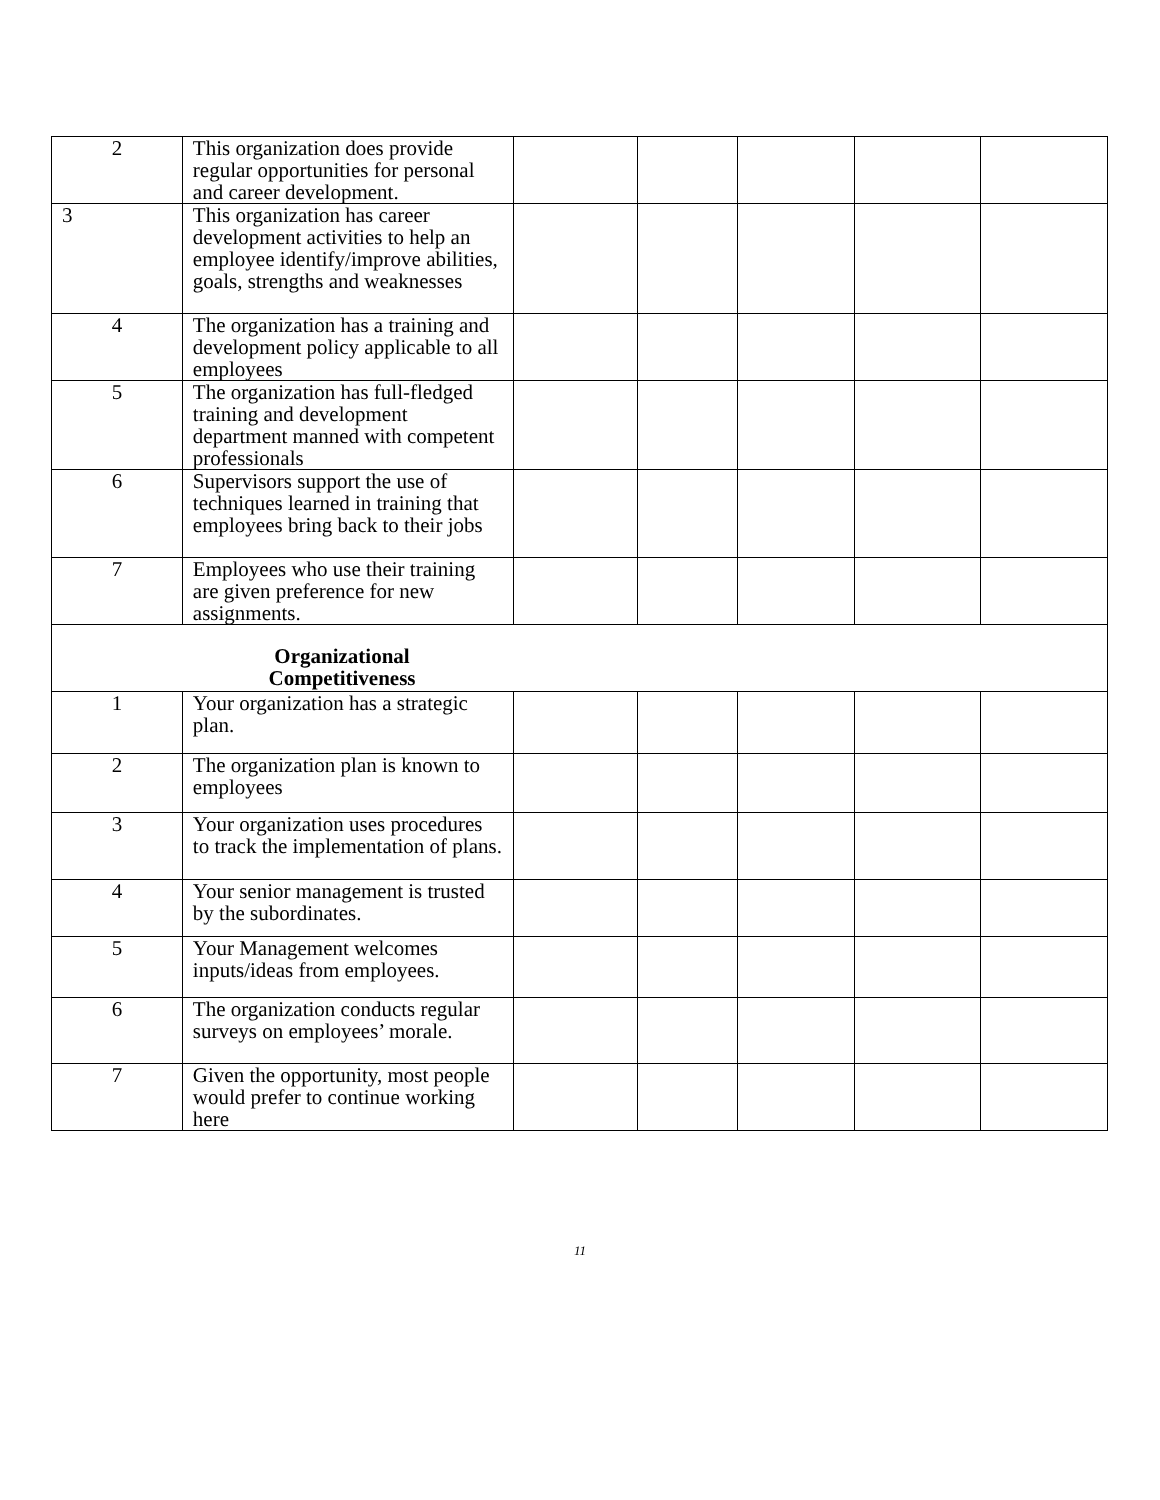| 2 | This organization does provide regular opportunities for personal and career development. | | | | | |
| 3 | This organization has career development activities to help an employee identify/improve abilities, goals, strengths and weaknesses | | | | | |
| 4 | The organization has a training and development policy applicable to all employees | | | | | |
| 5 | The organization has full-fledged training and development department manned with competent professionals | | | | | |
| 6 | Supervisors support the use of techniques learned in training that employees bring back to their jobs | | | | | |
| 7 | Employees who use their training are given preference for new assignments. | | | | | |
| Organizational Competitiveness | | | | | | |
| 1 | Your organization has a strategic plan. | | | | | |
| 2 | The organization plan is known to employees | | | | | |
| 3 | Your organization uses procedures to track the implementation of plans. | | | | | |
| 4 | Your senior management is trusted by the subordinates. | | | | | |
| 5 | Your Management welcomes inputs/ideas from employees. | | | | | |
| 6 | The organization conducts regular surveys on employees’ morale. | | | | | |
| 7 | Given the opportunity, most people would prefer to continue working here | | | | | |
11